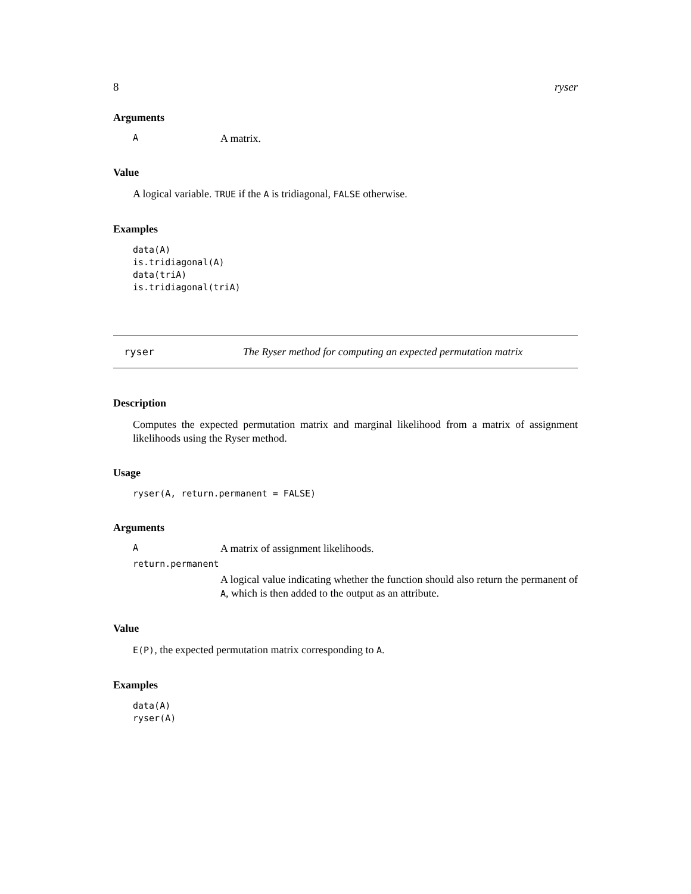8 ryser
Arguments
A A matrix.
Value
A logical variable. TRUE if the A is tridiagonal, FALSE otherwise.
Examples
data(A)
is.tridiagonal(A)
data(triA)
is.tridiagonal(triA)
ryser The Ryser method for computing an expected permutation matrix
Description
Computes the expected permutation matrix and marginal likelihood from a matrix of assignment likelihoods using the Ryser method.
Usage
ryser(A, return.permanent = FALSE)
Arguments
A A matrix of assignment likelihoods.
return.permanent
A logical value indicating whether the function should also return the permanent of A, which is then added to the output as an attribute.
Value
E(P), the expected permutation matrix corresponding to A.
Examples
data(A)
ryser(A)